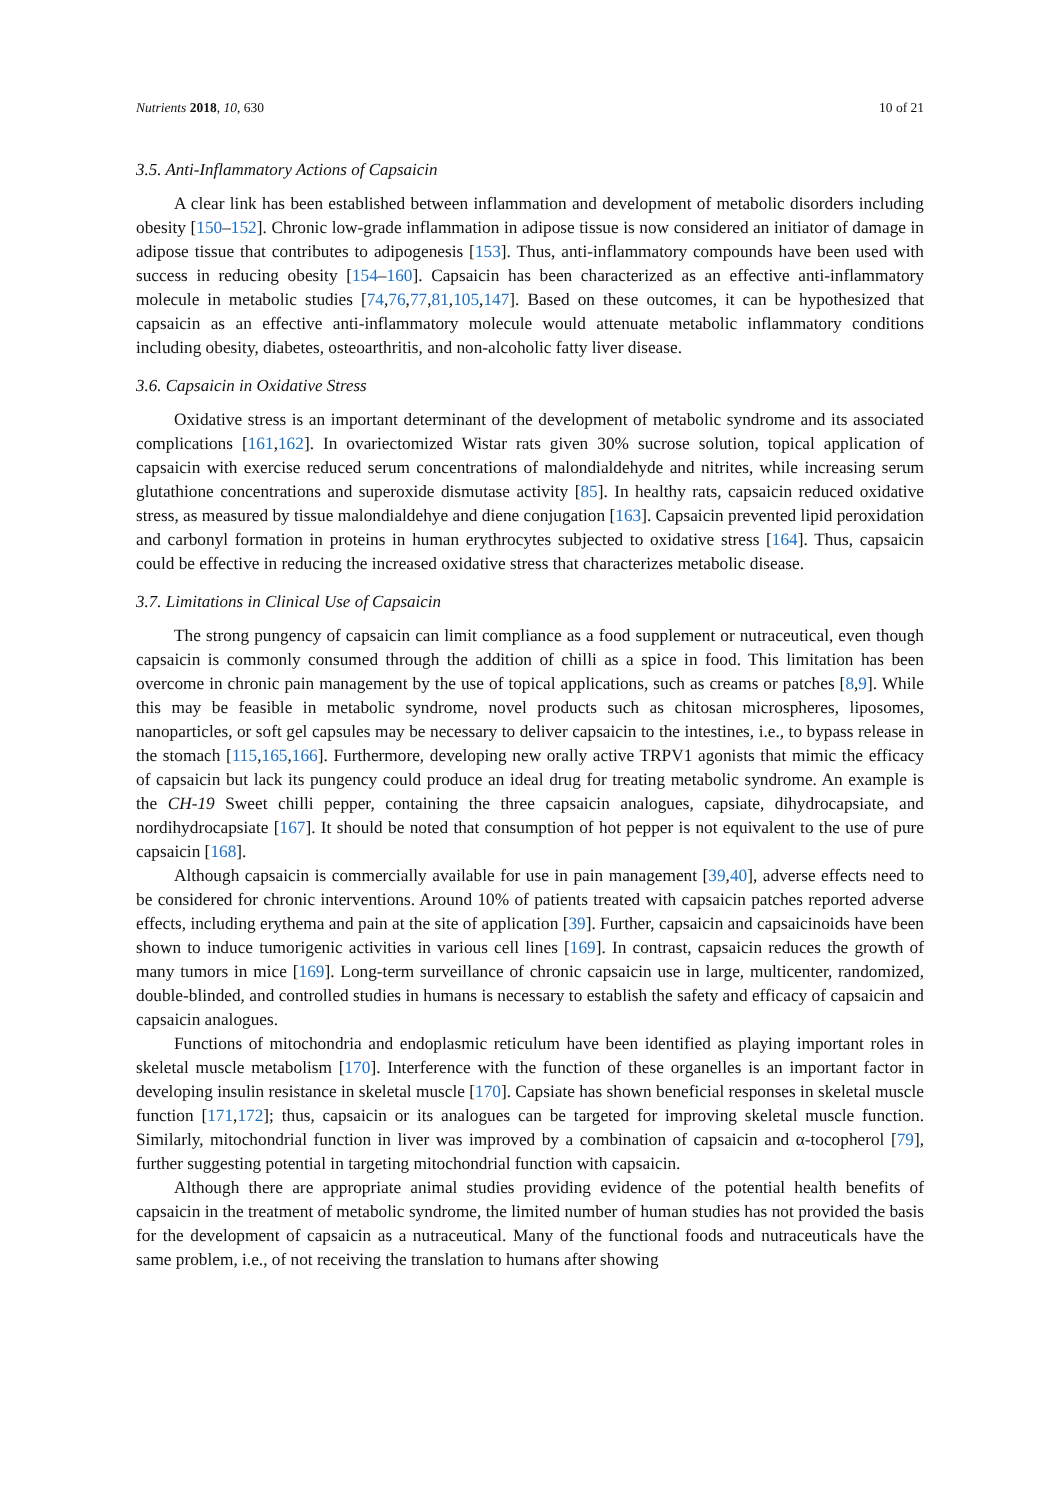Nutrients 2018, 10, 630 10 of 21
3.5. Anti-Inflammatory Actions of Capsaicin
A clear link has been established between inflammation and development of metabolic disorders including obesity [150–152]. Chronic low-grade inflammation in adipose tissue is now considered an initiator of damage in adipose tissue that contributes to adipogenesis [153]. Thus, anti-inflammatory compounds have been used with success in reducing obesity [154–160]. Capsaicin has been characterized as an effective anti-inflammatory molecule in metabolic studies [74,76,77,81,105,147]. Based on these outcomes, it can be hypothesized that capsaicin as an effective anti-inflammatory molecule would attenuate metabolic inflammatory conditions including obesity, diabetes, osteoarthritis, and non-alcoholic fatty liver disease.
3.6. Capsaicin in Oxidative Stress
Oxidative stress is an important determinant of the development of metabolic syndrome and its associated complications [161,162]. In ovariectomized Wistar rats given 30% sucrose solution, topical application of capsaicin with exercise reduced serum concentrations of malondialdehyde and nitrites, while increasing serum glutathione concentrations and superoxide dismutase activity [85]. In healthy rats, capsaicin reduced oxidative stress, as measured by tissue malondialdehye and diene conjugation [163]. Capsaicin prevented lipid peroxidation and carbonyl formation in proteins in human erythrocytes subjected to oxidative stress [164]. Thus, capsaicin could be effective in reducing the increased oxidative stress that characterizes metabolic disease.
3.7. Limitations in Clinical Use of Capsaicin
The strong pungency of capsaicin can limit compliance as a food supplement or nutraceutical, even though capsaicin is commonly consumed through the addition of chilli as a spice in food. This limitation has been overcome in chronic pain management by the use of topical applications, such as creams or patches [8,9]. While this may be feasible in metabolic syndrome, novel products such as chitosan microspheres, liposomes, nanoparticles, or soft gel capsules may be necessary to deliver capsaicin to the intestines, i.e., to bypass release in the stomach [115,165,166]. Furthermore, developing new orally active TRPV1 agonists that mimic the efficacy of capsaicin but lack its pungency could produce an ideal drug for treating metabolic syndrome. An example is the CH-19 Sweet chilli pepper, containing the three capsaicin analogues, capsiate, dihydrocapsiate, and nordihydrocapsiate [167]. It should be noted that consumption of hot pepper is not equivalent to the use of pure capsaicin [168].
Although capsaicin is commercially available for use in pain management [39,40], adverse effects need to be considered for chronic interventions. Around 10% of patients treated with capsaicin patches reported adverse effects, including erythema and pain at the site of application [39]. Further, capsaicin and capsaicinoids have been shown to induce tumorigenic activities in various cell lines [169]. In contrast, capsaicin reduces the growth of many tumors in mice [169]. Long-term surveillance of chronic capsaicin use in large, multicenter, randomized, double-blinded, and controlled studies in humans is necessary to establish the safety and efficacy of capsaicin and capsaicin analogues.
Functions of mitochondria and endoplasmic reticulum have been identified as playing important roles in skeletal muscle metabolism [170]. Interference with the function of these organelles is an important factor in developing insulin resistance in skeletal muscle [170]. Capsiate has shown beneficial responses in skeletal muscle function [171,172]; thus, capsaicin or its analogues can be targeted for improving skeletal muscle function. Similarly, mitochondrial function in liver was improved by a combination of capsaicin and α-tocopherol [79], further suggesting potential in targeting mitochondrial function with capsaicin.
Although there are appropriate animal studies providing evidence of the potential health benefits of capsaicin in the treatment of metabolic syndrome, the limited number of human studies has not provided the basis for the development of capsaicin as a nutraceutical. Many of the functional foods and nutraceuticals have the same problem, i.e., of not receiving the translation to humans after showing